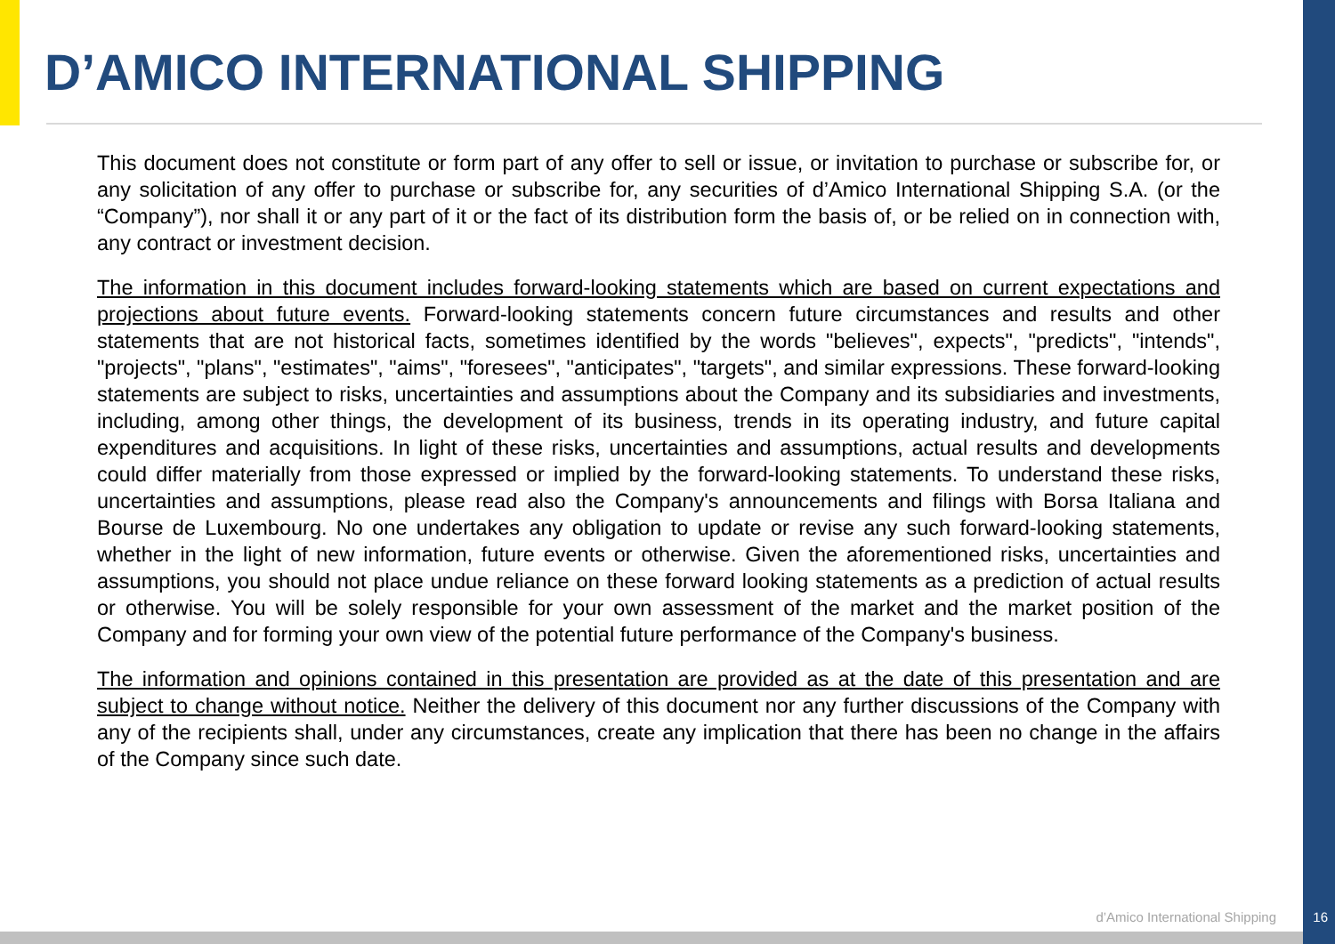D’AMICO INTERNATIONAL SHIPPING
This document does not constitute or form part of any offer to sell or issue, or invitation to purchase or subscribe for, or any solicitation of any offer to purchase or subscribe for, any securities of d’Amico International Shipping S.A. (or the “Company”), nor shall it or any part of it or the fact of its distribution form the basis of, or be relied on in connection with, any contract or investment decision.
The information in this document includes forward-looking statements which are based on current expectations and projections about future events. Forward-looking statements concern future circumstances and results and other statements that are not historical facts, sometimes identified by the words "believes", expects", "predicts", "intends", "projects", "plans", "estimates", "aims", "foresees", "anticipates", "targets", and similar expressions. These forward-looking statements are subject to risks, uncertainties and assumptions about the Company and its subsidiaries and investments, including, among other things, the development of its business, trends in its operating industry, and future capital expenditures and acquisitions. In light of these risks, uncertainties and assumptions, actual results and developments could differ materially from those expressed or implied by the forward-looking statements. To understand these risks, uncertainties and assumptions, please read also the Company's announcements and filings with Borsa Italiana and Bourse de Luxembourg. No one undertakes any obligation to update or revise any such forward-looking statements, whether in the light of new information, future events or otherwise. Given the aforementioned risks, uncertainties and assumptions, you should not place undue reliance on these forward looking statements as a prediction of actual results or otherwise. You will be solely responsible for your own assessment of the market and the market position of the Company and for forming your own view of the potential future performance of the Company's business.
The information and opinions contained in this presentation are provided as at the date of this presentation and are subject to change without notice. Neither the delivery of this document nor any further discussions of the Company with any of the recipients shall, under any circumstances, create any implication that there has been no change in the affairs of the Company since such date.
d’Amico International Shipping 16